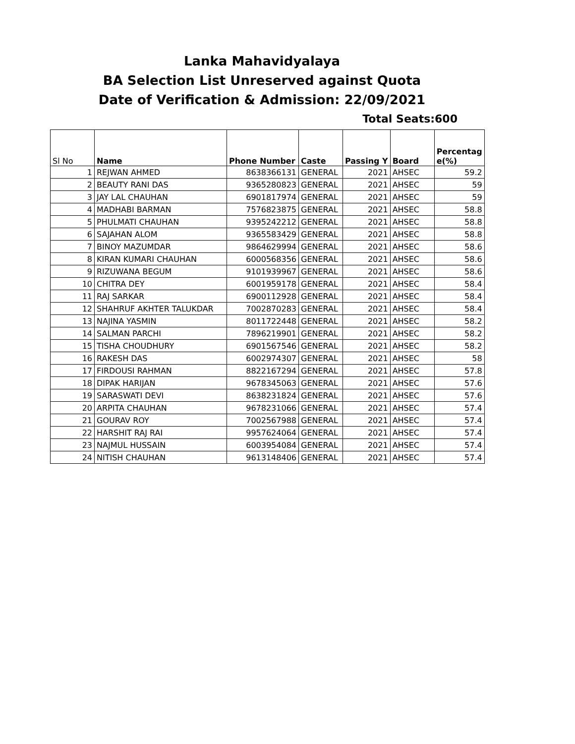Lanka Mahavidyalaya
BA Selection List Unreserved against Quota
Date of Verification & Admission: 22/09/2021
Total Seats:600
| Sl No | Name | Phone Number | Caste | Passing Y | Board | Percentag e(%) |
| --- | --- | --- | --- | --- | --- | --- |
| 1 | REJWAN AHMED | 8638366131 | GENERAL | 2021 | AHSEC | 59.2 |
| 2 | BEAUTY RANI DAS | 9365280823 | GENERAL | 2021 | AHSEC | 59 |
| 3 | JAY LAL CHAUHAN | 6901817974 | GENERAL | 2021 | AHSEC | 59 |
| 4 | MADHABI BARMAN | 7576823875 | GENERAL | 2021 | AHSEC | 58.8 |
| 5 | PHULMATI CHAUHAN | 9395242212 | GENERAL | 2021 | AHSEC | 58.8 |
| 6 | SAJAHAN ALOM | 9365583429 | GENERAL | 2021 | AHSEC | 58.8 |
| 7 | BINOY MAZUMDAR | 9864629994 | GENERAL | 2021 | AHSEC | 58.6 |
| 8 | KIRAN KUMARI CHAUHAN | 6000568356 | GENERAL | 2021 | AHSEC | 58.6 |
| 9 | RIZUWANA BEGUM | 9101939967 | GENERAL | 2021 | AHSEC | 58.6 |
| 10 | CHITRA DEY | 6001959178 | GENERAL | 2021 | AHSEC | 58.4 |
| 11 | RAJ SARKAR | 6900112928 | GENERAL | 2021 | AHSEC | 58.4 |
| 12 | SHAHRUF AKHTER TALUKDAR | 7002870283 | GENERAL | 2021 | AHSEC | 58.4 |
| 13 | NAJINA YASMIN | 8011722448 | GENERAL | 2021 | AHSEC | 58.2 |
| 14 | SALMAN PARCHI | 7896219901 | GENERAL | 2021 | AHSEC | 58.2 |
| 15 | TISHA CHOUDHURY | 6901567546 | GENERAL | 2021 | AHSEC | 58.2 |
| 16 | RAKESH DAS | 6002974307 | GENERAL | 2021 | AHSEC | 58 |
| 17 | FIRDOUSI RAHMAN | 8822167294 | GENERAL | 2021 | AHSEC | 57.8 |
| 18 | DIPAK HARIJAN | 9678345063 | GENERAL | 2021 | AHSEC | 57.6 |
| 19 | SARASWATI DEVI | 8638231824 | GENERAL | 2021 | AHSEC | 57.6 |
| 20 | ARPITA CHAUHAN | 9678231066 | GENERAL | 2021 | AHSEC | 57.4 |
| 21 | GOURAV ROY | 7002567988 | GENERAL | 2021 | AHSEC | 57.4 |
| 22 | HARSHIT RAJ RAI | 9957624064 | GENERAL | 2021 | AHSEC | 57.4 |
| 23 | NAJMUL HUSSAIN | 6003954084 | GENERAL | 2021 | AHSEC | 57.4 |
| 24 | NITISH CHAUHAN | 9613148406 | GENERAL | 2021 | AHSEC | 57.4 |